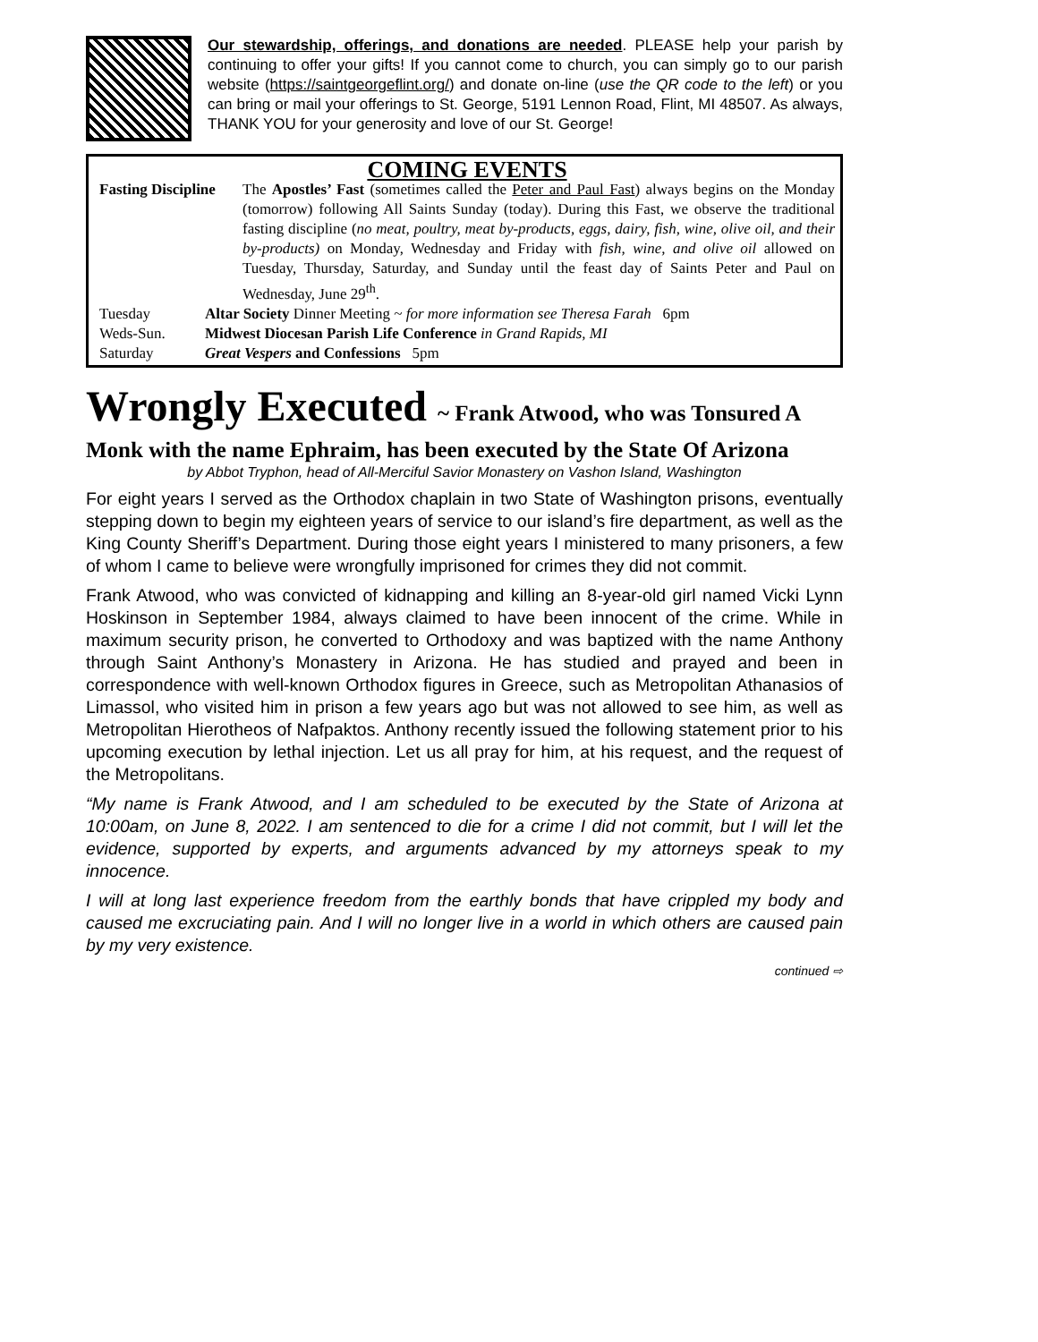Our stewardship, offerings, and donations are needed. PLEASE help your parish by continuing to offer your gifts! If you cannot come to church, you can simply go to our parish website (https://saintgeorgeflint.org/) and donate on-line (use the QR code to the left) or you can bring or mail your offerings to St. George, 5191 Lennon Road, Flint, MI 48507. As always, THANK YOU for your generosity and love of our St. George!
COMING EVENTS
| Fasting Discipline | The Apostles’ Fast (sometimes called the Peter and Paul Fast ) always begins on the Monday (tomorrow) following All Saints Sunday (today). During this Fast, we observe the traditional fasting discipline ( no meat, poultry, meat by-products, eggs, dairy, fish, wine, olive oil, and their by-products) on Monday, Wednesday and Friday with fish, wine, and olive oil allowed on Tuesday, Thursday, Saturday, and Sunday until the feast day of Saints Peter and Paul on Wednesday, June 29<sup>th</sup>. |
| Tuesday | Altar Society Dinner Meeting ~ for more information see Theresa Farah 6pm |
| Weds-Sun. | Midwest Diocesan Parish Life Conference in Grand Rapids, MI |
| Saturday | Great Vespers and Confessions 5pm |
Wrongly Executed ~ Frank Atwood, who was Tonsured A
Monk with the name Ephraim, has been executed by the State Of Arizona
by Abbot Tryphon, head of All-Merciful Savior Monastery on Vashon Island, Washington
For eight years I served as the Orthodox chaplain in two State of Washington prisons, eventually stepping down to begin my eighteen years of service to our island’s fire department, as well as the King County Sheriff’s Department. During those eight years I ministered to many prisoners, a few of whom I came to believe were wrongfully imprisoned for crimes they did not commit.
Frank Atwood, who was convicted of kidnapping and killing an 8-year-old girl named Vicki Lynn Hoskinson in September 1984, always claimed to have been innocent of the crime. While in maximum security prison, he converted to Orthodoxy and was baptized with the name Anthony through Saint Anthony’s Monastery in Arizona. He has studied and prayed and been in correspondence with well-known Orthodox figures in Greece, such as Metropolitan Athanasios of Limassol, who visited him in prison a few years ago but was not allowed to see him, as well as Metropolitan Hierotheos of Nafpaktos. Anthony recently issued the following statement prior to his upcoming execution by lethal injection. Let us all pray for him, at his request, and the request of the Metropolitans.
“My name is Frank Atwood, and I am scheduled to be executed by the State of Arizona at 10:00am, on June 8, 2022. I am sentenced to die for a crime I did not commit, but I will let the evidence, supported by experts, and arguments advanced by my attorneys speak to my innocence.
I will at long last experience freedom from the earthly bonds that have crippled my body and caused me excruciating pain. And I will no longer live in a world in which others are caused pain by my very existence.
continued ⇨